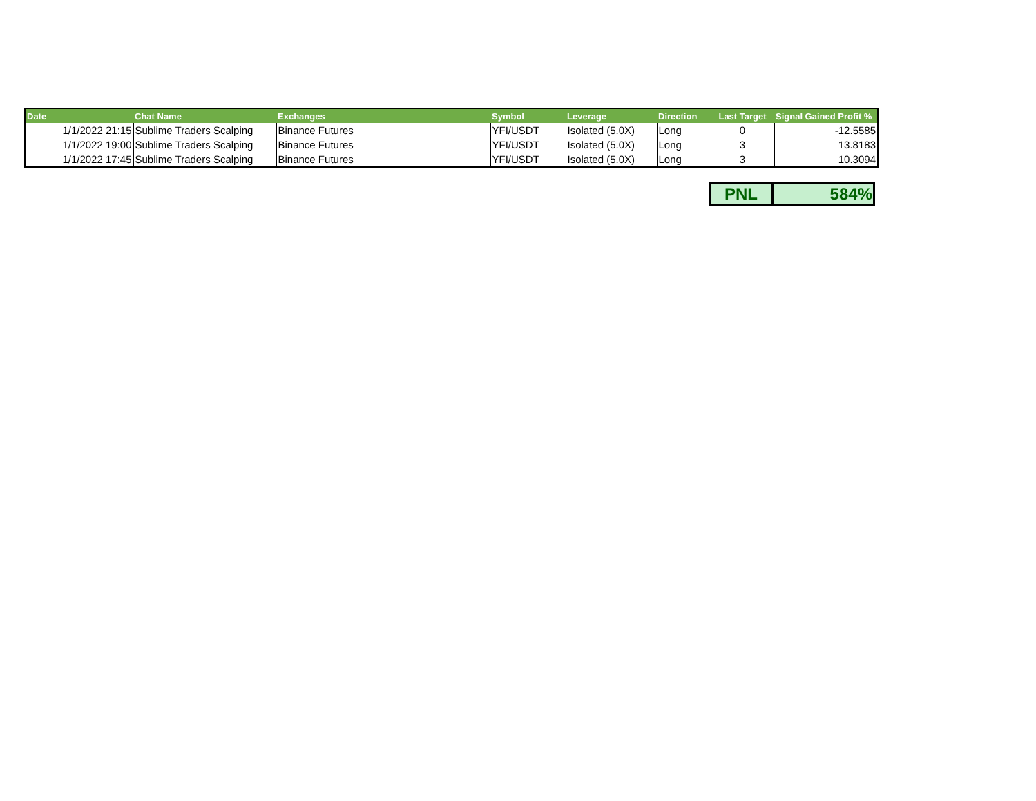| Date | Chat Name | Exchanges | Symbol | Leverage | Direction | Last Target | Signal Gained Profit % |
| --- | --- | --- | --- | --- | --- | --- | --- |
| 1/1/2022 21:15 | Sublime Traders Scalping | Binance Futures | YFI/USDT | Isolated (5.0X) | Long | 0 | -12.5585 |
| 1/1/2022 19:00 | Sublime Traders Scalping | Binance Futures | YFI/USDT | Isolated (5.0X) | Long | 3 | 13.8183 |
| 1/1/2022 17:45 | Sublime Traders Scalping | Binance Futures | YFI/USDT | Isolated (5.0X) | Long | 3 | 10.3094 |
| PNL | 584% |